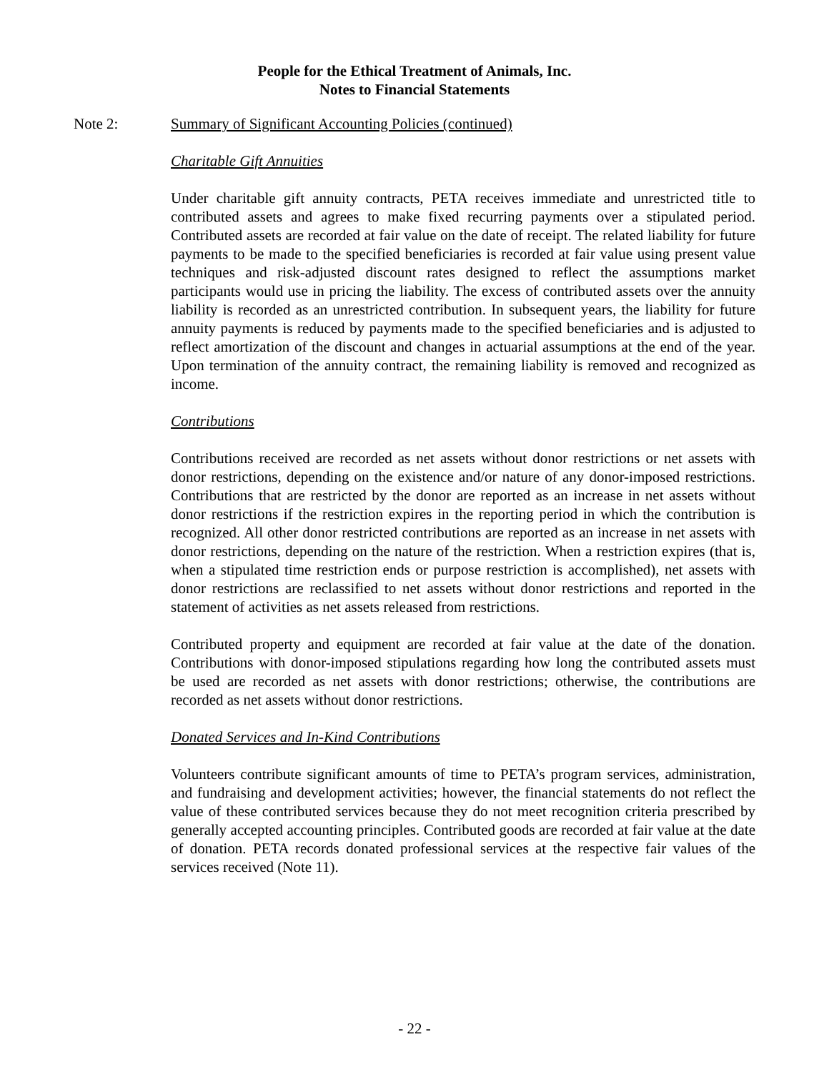People for the Ethical Treatment of Animals, Inc.
Notes to Financial Statements
Note 2: Summary of Significant Accounting Policies (continued)
Charitable Gift Annuities
Under charitable gift annuity contracts, PETA receives immediate and unrestricted title to contributed assets and agrees to make fixed recurring payments over a stipulated period. Contributed assets are recorded at fair value on the date of receipt. The related liability for future payments to be made to the specified beneficiaries is recorded at fair value using present value techniques and risk-adjusted discount rates designed to reflect the assumptions market participants would use in pricing the liability. The excess of contributed assets over the annuity liability is recorded as an unrestricted contribution. In subsequent years, the liability for future annuity payments is reduced by payments made to the specified beneficiaries and is adjusted to reflect amortization of the discount and changes in actuarial assumptions at the end of the year. Upon termination of the annuity contract, the remaining liability is removed and recognized as income.
Contributions
Contributions received are recorded as net assets without donor restrictions or net assets with donor restrictions, depending on the existence and/or nature of any donor-imposed restrictions. Contributions that are restricted by the donor are reported as an increase in net assets without donor restrictions if the restriction expires in the reporting period in which the contribution is recognized. All other donor restricted contributions are reported as an increase in net assets with donor restrictions, depending on the nature of the restriction. When a restriction expires (that is, when a stipulated time restriction ends or purpose restriction is accomplished), net assets with donor restrictions are reclassified to net assets without donor restrictions and reported in the statement of activities as net assets released from restrictions.
Contributed property and equipment are recorded at fair value at the date of the donation. Contributions with donor-imposed stipulations regarding how long the contributed assets must be used are recorded as net assets with donor restrictions; otherwise, the contributions are recorded as net assets without donor restrictions.
Donated Services and In-Kind Contributions
Volunteers contribute significant amounts of time to PETA’s program services, administration, and fundraising and development activities; however, the financial statements do not reflect the value of these contributed services because they do not meet recognition criteria prescribed by generally accepted accounting principles. Contributed goods are recorded at fair value at the date of donation. PETA records donated professional services at the respective fair values of the services received (Note 11).
- 22 -